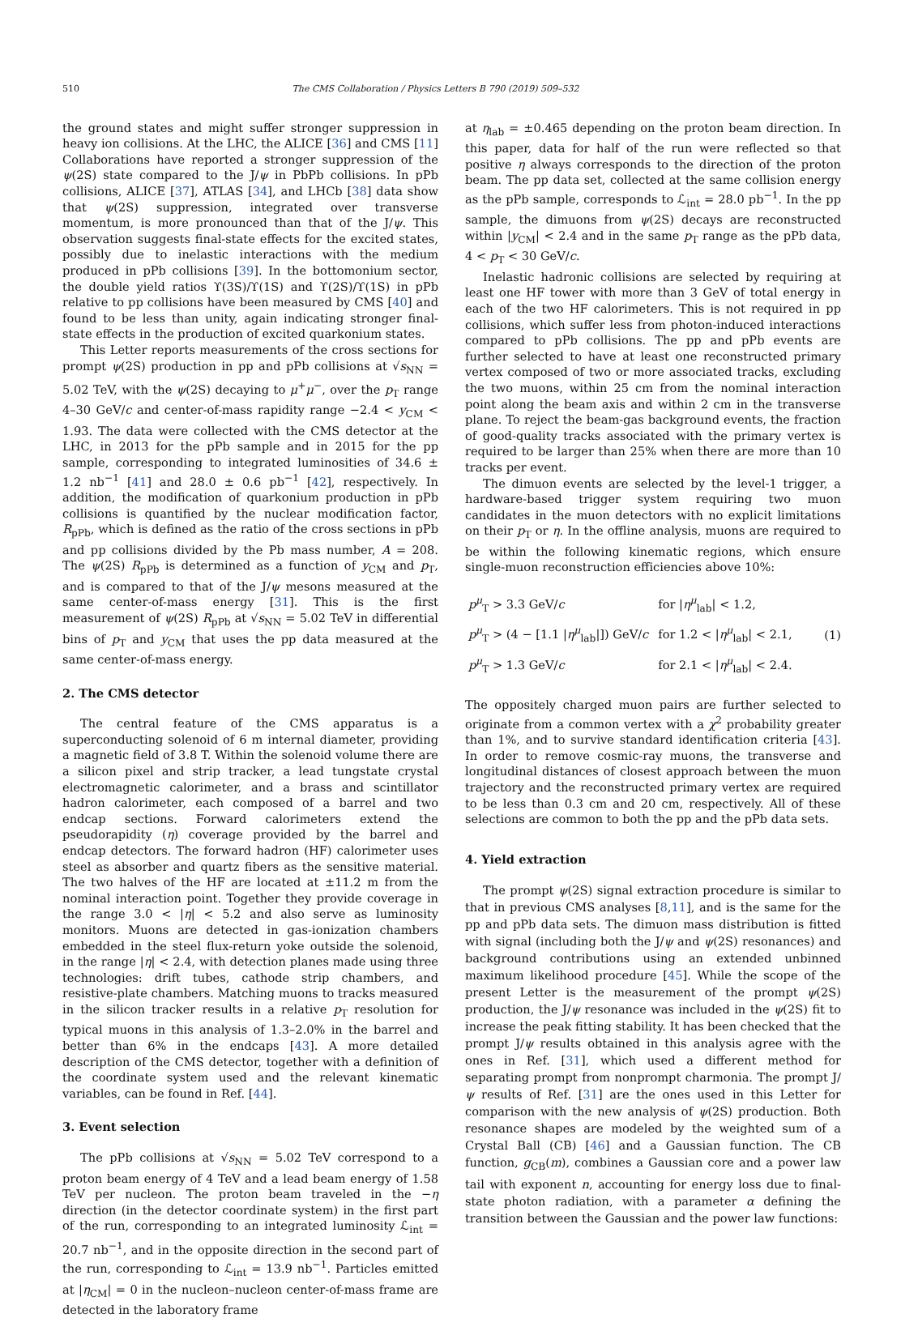510 The CMS Collaboration / Physics Letters B 790 (2019) 509–532
the ground states and might suffer stronger suppression in heavy ion collisions. At the LHC, the ALICE [36] and CMS [11] Collaborations have reported a stronger suppression of the ψ(2S) state compared to the J/ψ in PbPb collisions. In pPb collisions, ALICE [37], ATLAS [34], and LHCb [38] data show that ψ(2S) suppression, integrated over transverse momentum, is more pronounced than that of the J/ψ. This observation suggests final-state effects for the excited states, possibly due to inelastic interactions with the medium produced in pPb collisions [39]. In the bottomonium sector, the double yield ratios ϒ(3S)/ϒ(1S) and ϒ(2S)/ϒ(1S) in pPb relative to pp collisions have been measured by CMS [40] and found to be less than unity, again indicating stronger final-state effects in the production of excited quarkonium states.
This Letter reports measurements of the cross sections for prompt ψ(2S) production in pp and pPb collisions at √s<sub>NN</sub> = 5.02 TeV, with the ψ(2S) decaying to μ<sup>+</sup>μ<sup>−</sup>, over the p<sub>T</sub> range 4–30 GeV/c and center-of-mass rapidity range −2.4 < y<sub>CM</sub> < 1.93. The data were collected with the CMS detector at the LHC, in 2013 for the pPb sample and in 2015 for the pp sample, corresponding to integrated luminosities of 34.6 ± 1.2 nb<sup>−1</sup> [41] and 28.0 ± 0.6 pb<sup>−1</sup> [42], respectively. In addition, the modification of quarkonium production in pPb collisions is quantified by the nuclear modification factor, R<sub>pPb</sub>, which is defined as the ratio of the cross sections in pPb and pp collisions divided by the Pb mass number, A = 208. The ψ(2S) R<sub>pPb</sub> is determined as a function of y<sub>CM</sub> and p<sub>T</sub>, and is compared to that of the J/ψ mesons measured at the same center-of-mass energy [31]. This is the first measurement of ψ(2S) R<sub>pPb</sub> at √s<sub>NN</sub> = 5.02 TeV in differential bins of p<sub>T</sub> and y<sub>CM</sub> that uses the pp data measured at the same center-of-mass energy.
2. The CMS detector
The central feature of the CMS apparatus is a superconducting solenoid of 6 m internal diameter, providing a magnetic field of 3.8 T. Within the solenoid volume there are a silicon pixel and strip tracker, a lead tungstate crystal electromagnetic calorimeter, and a brass and scintillator hadron calorimeter, each composed of a barrel and two endcap sections. Forward calorimeters extend the pseudorapidity (η) coverage provided by the barrel and endcap detectors. The forward hadron (HF) calorimeter uses steel as absorber and quartz fibers as the sensitive material. The two halves of the HF are located at ±11.2 m from the nominal interaction point. Together they provide coverage in the range 3.0 < |η| < 5.2 and also serve as luminosity monitors. Muons are detected in gas-ionization chambers embedded in the steel flux-return yoke outside the solenoid, in the range |η| < 2.4, with detection planes made using three technologies: drift tubes, cathode strip chambers, and resistive-plate chambers. Matching muons to tracks measured in the silicon tracker results in a relative p<sub>T</sub> resolution for typical muons in this analysis of 1.3–2.0% in the barrel and better than 6% in the endcaps [43]. A more detailed description of the CMS detector, together with a definition of the coordinate system used and the relevant kinematic variables, can be found in Ref. [44].
3. Event selection
The pPb collisions at √s<sub>NN</sub> = 5.02 TeV correspond to a proton beam energy of 4 TeV and a lead beam energy of 1.58 TeV per nucleon. The proton beam traveled in the −η direction (in the detector coordinate system) in the first part of the run, corresponding to an integrated luminosity ℒ<sub>int</sub> = 20.7 nb<sup>−1</sup>, and in the opposite direction in the second part of the run, corresponding to ℒ<sub>int</sub> = 13.9 nb<sup>−1</sup>. Particles emitted at |η<sub>CM</sub>| = 0 in the nucleon–nucleon center-of-mass frame are detected in the laboratory frame
at η<sub>lab</sub> = ±0.465 depending on the proton beam direction. In this paper, data for half of the run were reflected so that positive η always corresponds to the direction of the proton beam. The pp data set, collected at the same collision energy as the pPb sample, corresponds to ℒ<sub>int</sub> = 28.0 pb<sup>−1</sup>. In the pp sample, the dimuons from ψ(2S) decays are reconstructed within |y<sub>CM</sub>| < 2.4 and in the same p<sub>T</sub> range as the pPb data, 4 < p<sub>T</sub> < 30 GeV/c.
Inelastic hadronic collisions are selected by requiring at least one HF tower with more than 3 GeV of total energy in each of the two HF calorimeters. This is not required in pp collisions, which suffer less from photon-induced interactions compared to pPb collisions. The pp and pPb events are further selected to have at least one reconstructed primary vertex composed of two or more associated tracks, excluding the two muons, within 25 cm from the nominal interaction point along the beam axis and within 2 cm in the transverse plane. To reject the beam-gas background events, the fraction of good-quality tracks associated with the primary vertex is required to be larger than 25% when there are more than 10 tracks per event.
The dimuon events are selected by the level-1 trigger, a hardware-based trigger system requiring two muon candidates in the muon detectors with no explicit limitations on their p<sub>T</sub> or η. In the offline analysis, muons are required to be within the following kinematic regions, which ensure single-muon reconstruction efficiencies above 10%:
| p<sup>μ</sup><sub>T</sub> > 3.3 GeV/ c | for / η<sup>μ</sup><sub>lab</sub>/ < 1.2, |
| p<sup>μ</sup><sub>T</sub> > (4 − [1.1 / η<sup>μ</sup><sub>lab</sub>/]) GeV/ c | for 1.2 < / η<sup>μ</sup><sub>lab</sub>/ < 2.1, |
| p<sup>μ</sup><sub>T</sub> > 1.3 GeV/ c | for 2.1 < / η<sup>μ</sup><sub>lab</sub>/ < 2.4. |
(1)
The oppositely charged muon pairs are further selected to originate from a common vertex with a χ<sup>2</sup> probability greater than 1%, and to survive standard identification criteria [43]. In order to remove cosmic-ray muons, the transverse and longitudinal distances of closest approach between the muon trajectory and the reconstructed primary vertex are required to be less than 0.3 cm and 20 cm, respectively. All of these selections are common to both the pp and the pPb data sets.
4. Yield extraction
The prompt ψ(2S) signal extraction procedure is similar to that in previous CMS analyses [8,11], and is the same for the pp and pPb data sets. The dimuon mass distribution is fitted with signal (including both the J/ψ and ψ(2S) resonances) and background contributions using an extended unbinned maximum likelihood procedure [45]. While the scope of the present Letter is the measurement of the prompt ψ(2S) production, the J/ψ resonance was included in the ψ(2S) fit to increase the peak fitting stability. It has been checked that the prompt J/ψ results obtained in this analysis agree with the ones in Ref. [31], which used a different method for separating prompt from nonprompt charmonia. The prompt J/ψ results of Ref. [31] are the ones used in this Letter for comparison with the new analysis of ψ(2S) production. Both resonance shapes are modeled by the weighted sum of a Crystal Ball (CB) [46] and a Gaussian function. The CB function, g<sub>CB</sub>(m), combines a Gaussian core and a power law tail with exponent n, accounting for energy loss due to final-state photon radiation, with a parameter α defining the transition between the Gaussian and the power law functions: